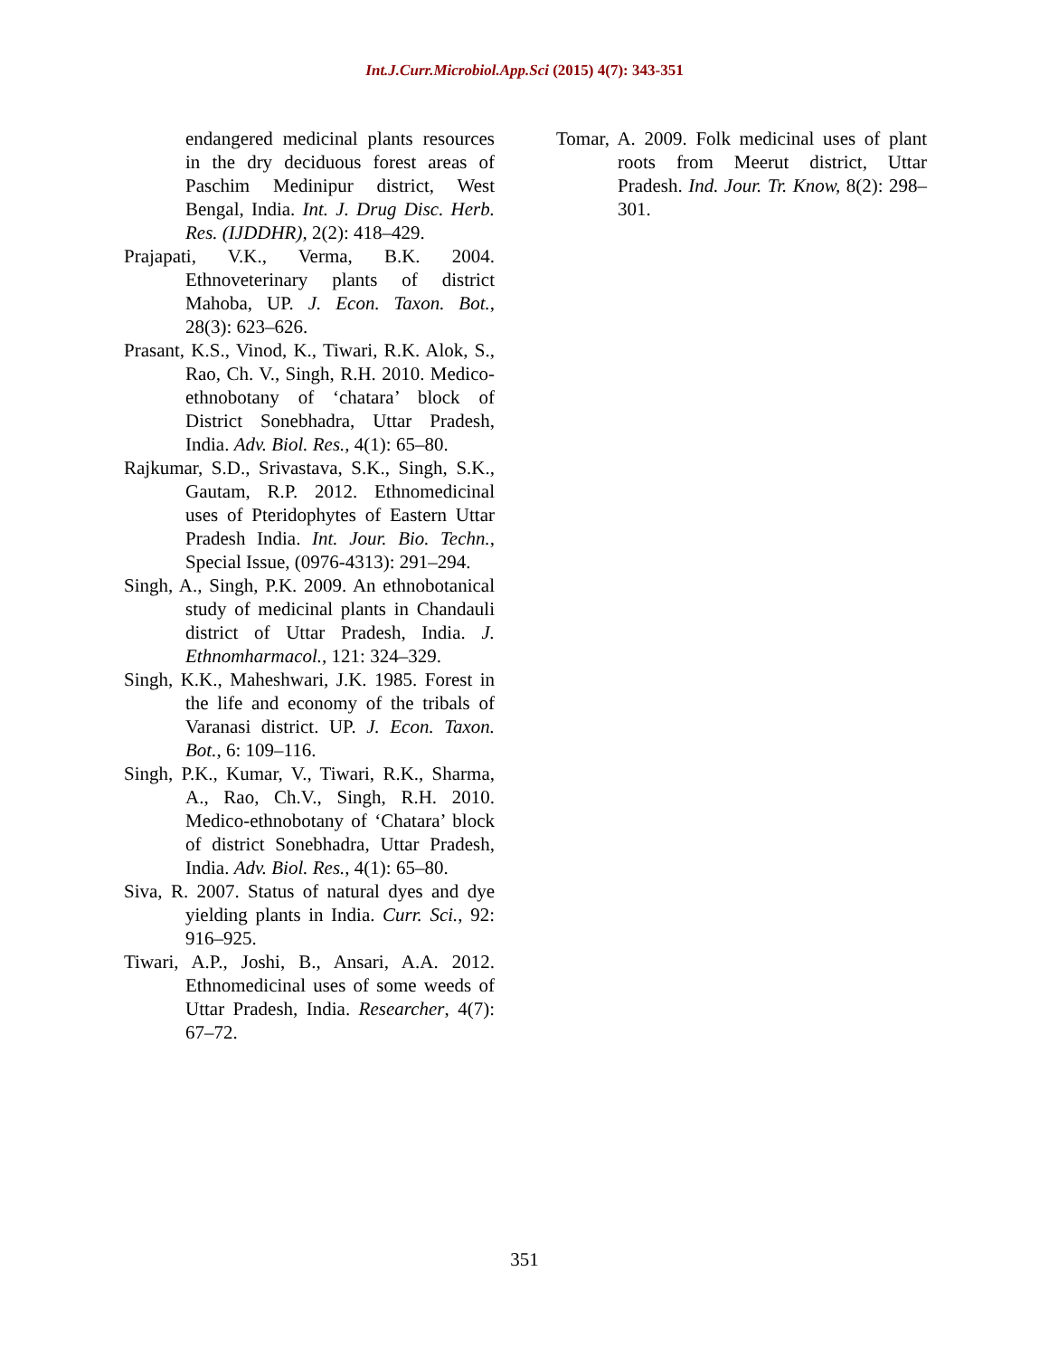Int.J.Curr.Microbiol.App.Sci (2015) 4(7): 343-351
endangered medicinal plants resources in the dry deciduous forest areas of Paschim Medinipur district, West Bengal, India. Int. J. Drug Disc. Herb. Res. (IJDDHR), 2(2): 418–429.
Prajapati, V.K., Verma, B.K. 2004. Ethnoveterinary plants of district Mahoba, UP. J. Econ. Taxon. Bot., 28(3): 623–626.
Prasant, K.S., Vinod, K., Tiwari, R.K. Alok, S., Rao, Ch. V., Singh, R.H. 2010. Medico-ethnobotany of ‘chatara’ block of District Sonebhadra, Uttar Pradesh, India. Adv. Biol. Res., 4(1): 65–80.
Rajkumar, S.D., Srivastava, S.K., Singh, S.K., Gautam, R.P. 2012. Ethnomedicinal uses of Pteridophytes of Eastern Uttar Pradesh India. Int. Jour. Bio. Techn., Special Issue, (0976-4313): 291–294.
Singh, A., Singh, P.K. 2009. An ethnobotanical study of medicinal plants in Chandauli district of Uttar Pradesh, India. J. Ethnomharmacol., 121: 324–329.
Singh, K.K., Maheshwari, J.K. 1985. Forest in the life and economy of the tribals of Varanasi district. UP. J. Econ. Taxon. Bot., 6: 109–116.
Singh, P.K., Kumar, V., Tiwari, R.K., Sharma, A., Rao, Ch.V., Singh, R.H. 2010. Medico-ethnobotany of ‘Chatara’ block of district Sonebhadra, Uttar Pradesh, India. Adv. Biol. Res., 4(1): 65–80.
Siva, R. 2007. Status of natural dyes and dye yielding plants in India. Curr. Sci., 92: 916–925.
Tiwari, A.P., Joshi, B., Ansari, A.A. 2012. Ethnomedicinal uses of some weeds of Uttar Pradesh, India. Researcher, 4(7): 67–72.
Tomar, A. 2009. Folk medicinal uses of plant roots from Meerut district, Uttar Pradesh. Ind. Jour. Tr. Know, 8(2): 298–301.
351